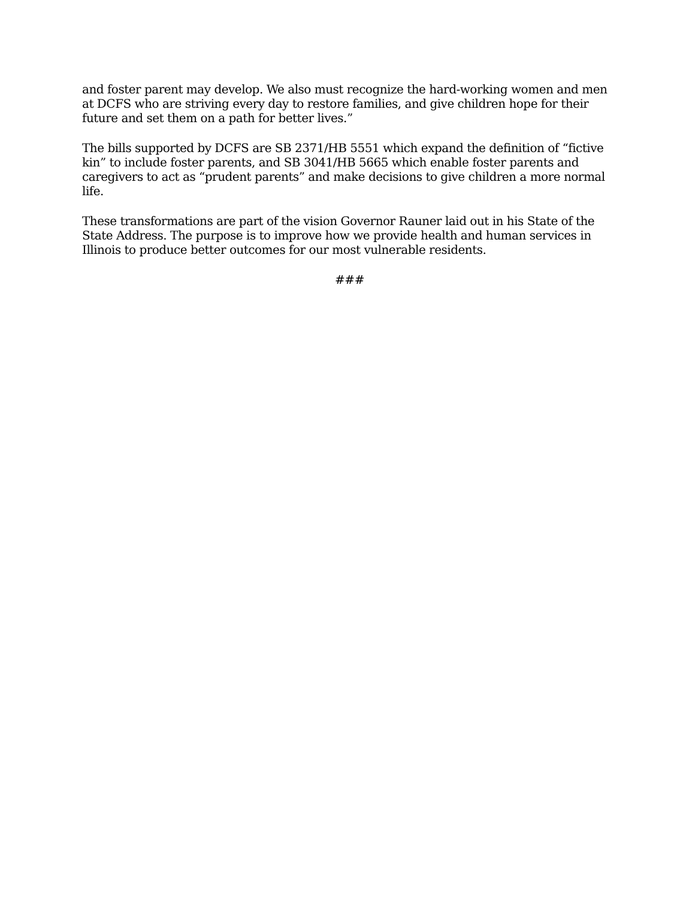and foster parent may develop. We also must recognize the hard-working women and men at DCFS who are striving every day to restore families, and give children hope for their future and set them on a path for better lives.”
The bills supported by DCFS are SB 2371/HB 5551 which expand the definition of “fictive kin” to include foster parents, and SB 3041/HB 5665 which enable foster parents and caregivers to act as “prudent parents” and make decisions to give children a more normal life.
These transformations are part of the vision Governor Rauner laid out in his State of the State Address. The purpose is to improve how we provide health and human services in Illinois to produce better outcomes for our most vulnerable residents.
###